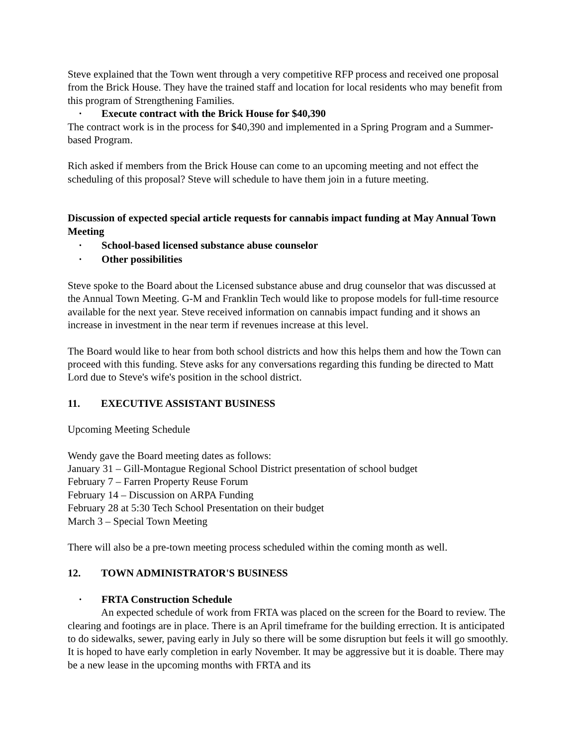Steve explained that the Town went through a very competitive RFP process and received one proposal from the Brick House. They have the trained staff and location for local residents who may benefit from this program of Strengthening Families.
· Execute contract with the Brick House for $40,390
The contract work is in the process for $40,390 and implemented in a Spring Program and a Summer-based Program.
Rich asked if members from the Brick House can come to an upcoming meeting and not effect the scheduling of this proposal? Steve will schedule to have them join in a future meeting.
Discussion of expected special article requests for cannabis impact funding at May Annual Town Meeting
· School-based licensed substance abuse counselor
· Other possibilities
Steve spoke to the Board about the Licensed substance abuse and drug counselor that was discussed at the Annual Town Meeting. G-M and Franklin Tech would like to propose models for full-time resource available for the next year. Steve received information on cannabis impact funding and it shows an increase in investment in the near term if revenues increase at this level.
The Board would like to hear from both school districts and how this helps them and how the Town can proceed with this funding. Steve asks for any conversations regarding this funding be directed to Matt Lord due to Steve's wife's position in the school district.
11. EXECUTIVE ASSISTANT BUSINESS
Upcoming Meeting Schedule
Wendy gave the Board meeting dates as follows:
January 31 – Gill-Montague Regional School District presentation of school budget
February 7 – Farren Property Reuse Forum
February 14 – Discussion on ARPA Funding
February 28 at 5:30 Tech School Presentation on their budget
March 3 – Special Town Meeting
There will also be a pre-town meeting process scheduled within the coming month as well.
12. TOWN ADMINISTRATOR'S BUSINESS
· FRTA Construction Schedule
An expected schedule of work from FRTA was placed on the screen for the Board to review. The clearing and footings are in place. There is an April timeframe for the building errection. It is anticipated to do sidewalks, sewer, paving early in July so there will be some disruption but feels it will go smoothly. It is hoped to have early completion in early November. It may be aggressive but it is doable. There may be a new lease in the upcoming months with FRTA and its